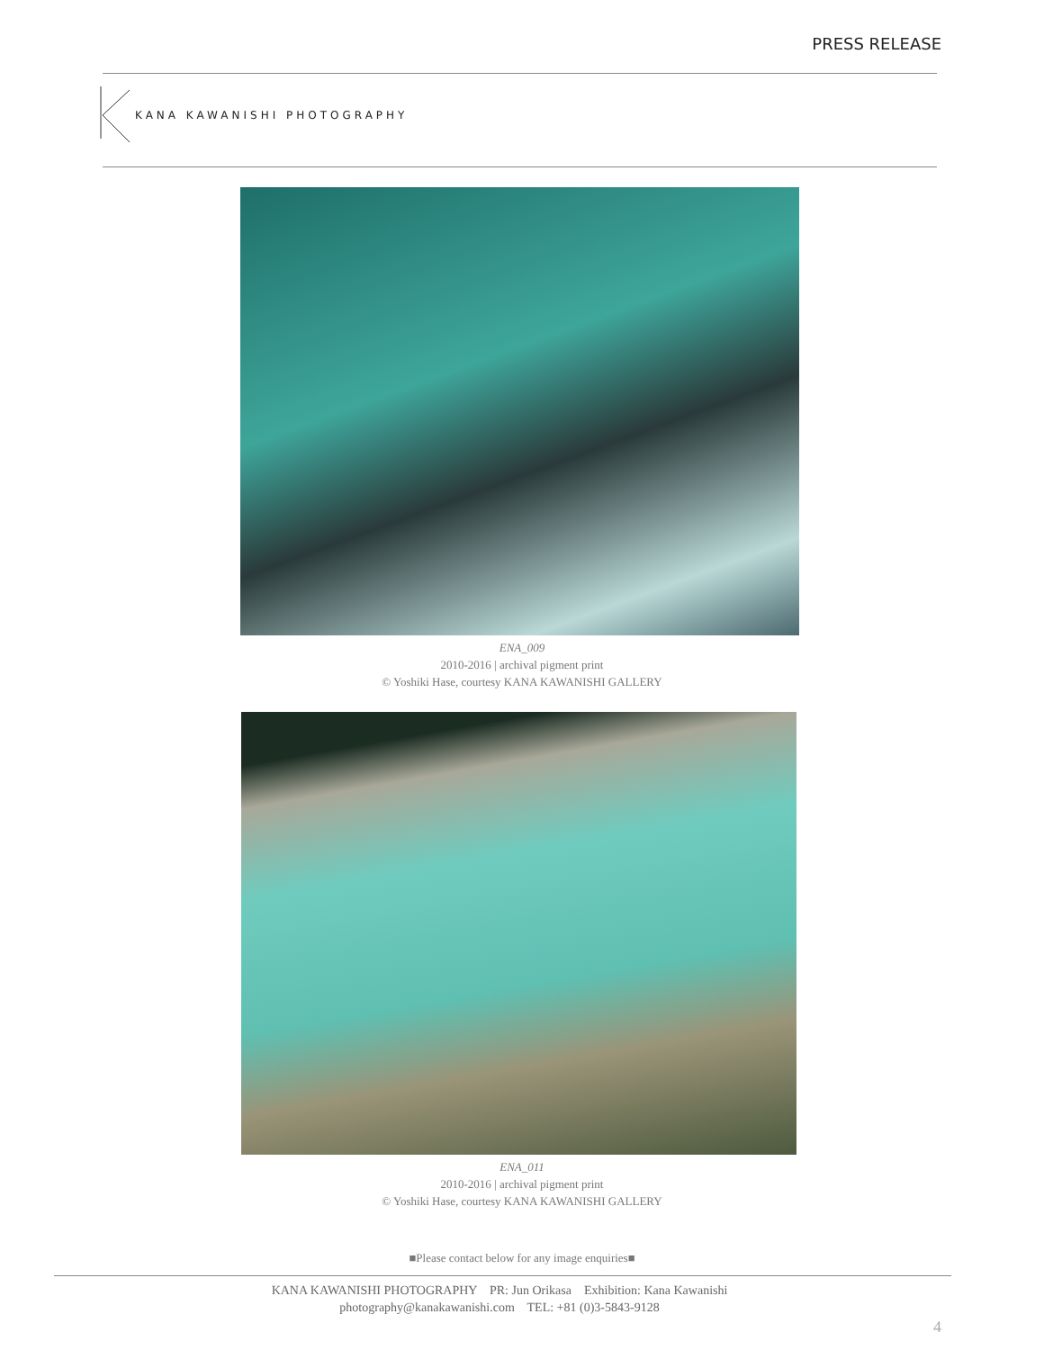PRESS RELEASE
KANA KAWANISHI PHOTOGRAPHY
ENA_009
2010-2016 | archival pigment print
© Yoshiki Hase, courtesy KANA KAWANISHI GALLERY
ENA_011
2010-2016 | archival pigment print
© Yoshiki Hase, courtesy KANA KAWANISHI GALLERY
■Please contact below for any image enquiries■
KANA KAWANISHI PHOTOGRAPHY PR: Jun Orikasa Exhibition: Kana Kawanishi
photography@kanakawanishi.com TEL: +81 (0)3-5843-9128
4